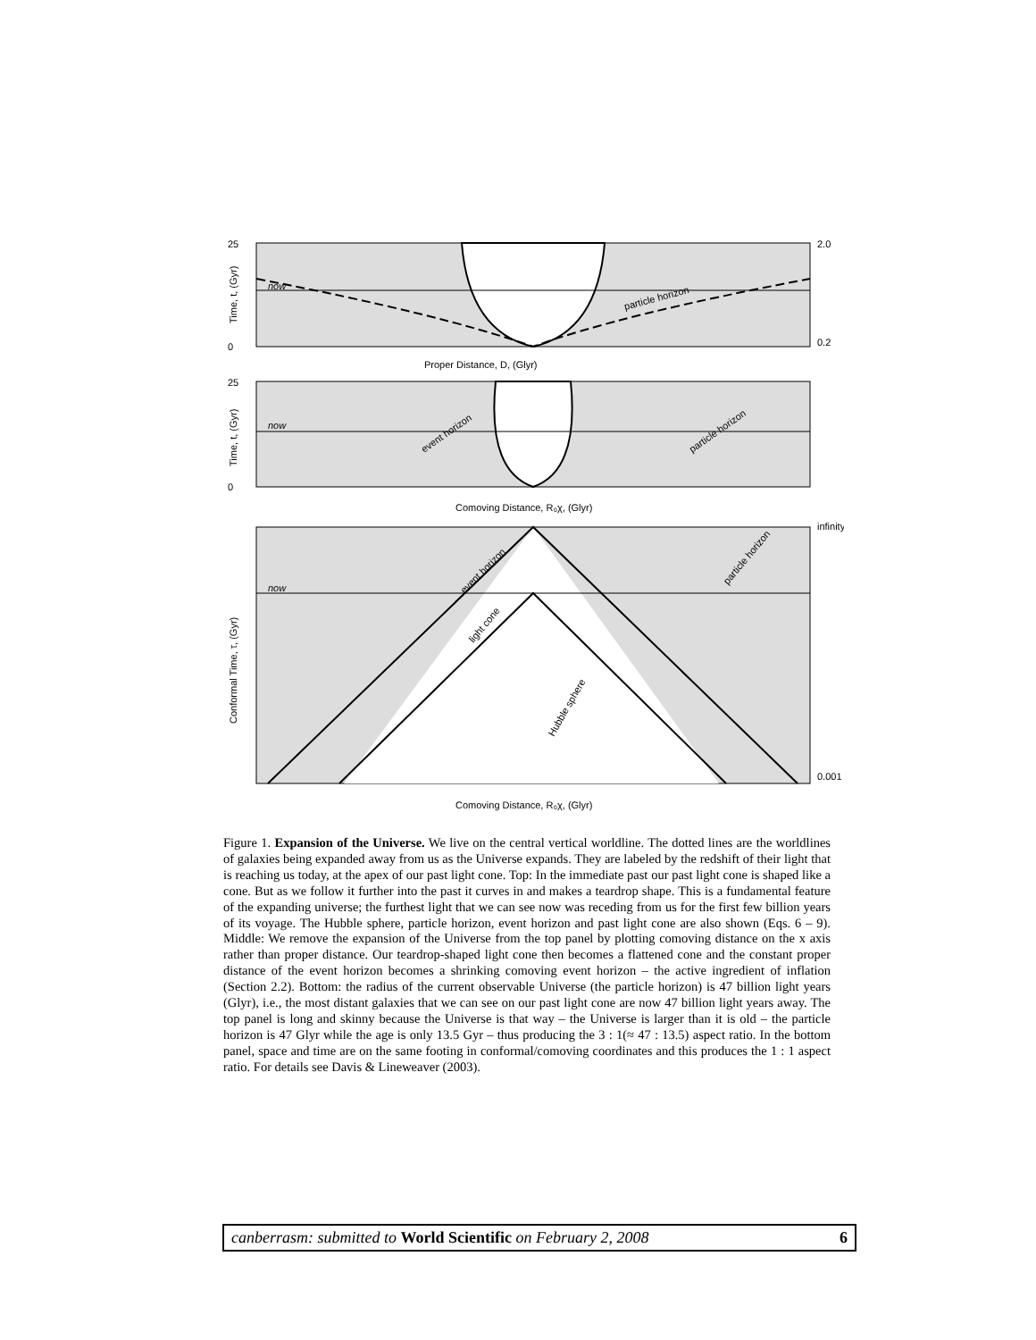25
0
now
particle horizon
Proper Distance, D, (Glyr)
2.0
0.2
Time, t, (Gyr)
now
25
0
Comoving Distance, R₀χ, (Glyr)
Time, t, (Gyr)
event horizon
particle horizon
now
infinity
0.001
Conformal Time, τ, (Gyr)
Comoving Distance, R₀χ, (Glyr)
event horizon
particle horizon
light cone
Hubble sphere
Figure 1. Expansion of the Universe. We live on the central vertical worldline. The dotted lines are the worldlines of galaxies being expanded away from us as the Universe expands. They are labeled by the redshift of their light that is reaching us today, at the apex of our past light cone. Top: In the immediate past our past light cone is shaped like a cone. But as we follow it further into the past it curves in and makes a teardrop shape. This is a fundamental feature of the expanding universe; the furthest light that we can see now was receding from us for the first few billion years of its voyage. The Hubble sphere, particle horizon, event horizon and past light cone are also shown (Eqs. 6 – 9). Middle: We remove the expansion of the Universe from the top panel by plotting comoving distance on the x axis rather than proper distance. Our teardrop-shaped light cone then becomes a flattened cone and the constant proper distance of the event horizon becomes a shrinking comoving event horizon – the active ingredient of inflation (Section 2.2). Bottom: the radius of the current observable Universe (the particle horizon) is 47 billion light years (Glyr), i.e., the most distant galaxies that we can see on our past light cone are now 47 billion light years away. The top panel is long and skinny because the Universe is that way – the Universe is larger than it is old – the particle horizon is 47 Glyr while the age is only 13.5 Gyr – thus producing the 3 : 1(≈ 47 : 13.5) aspect ratio. In the bottom panel, space and time are on the same footing in conformal/comoving coordinates and this produces the 1 : 1 aspect ratio. For details see Davis & Lineweaver (2003).
canberrasm: submitted to World Scientific on February 2, 2008 6